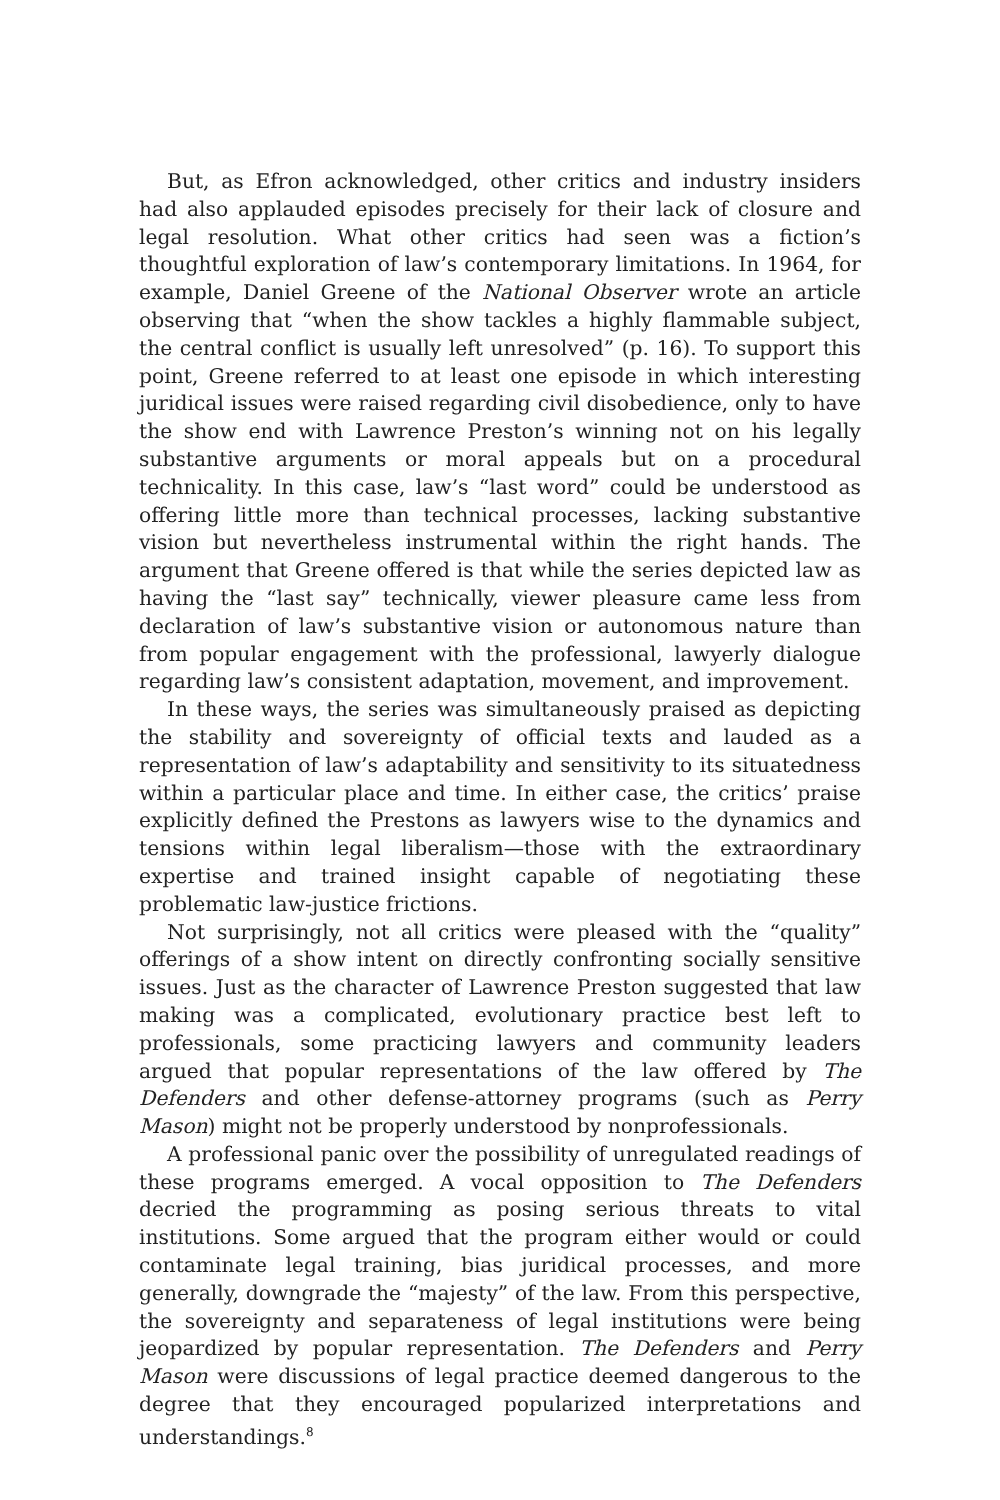But, as Efron acknowledged, other critics and industry insiders had also applauded episodes precisely for their lack of closure and legal resolution. What other critics had seen was a fiction’s thoughtful exploration of law’s contemporary limitations. In 1964, for example, Daniel Greene of the National Observer wrote an article observing that “when the show tackles a highly flammable subject, the central conflict is usually left unresolved” (p. 16). To support this point, Greene referred to at least one episode in which interesting juridical issues were raised regarding civil disobedience, only to have the show end with Lawrence Preston’s winning not on his legally substantive arguments or moral appeals but on a procedural technicality. In this case, law’s “last word” could be understood as offering little more than technical processes, lacking substantive vision but nevertheless instrumental within the right hands. The argument that Greene offered is that while the series depicted law as having the “last say” technically, viewer pleasure came less from declaration of law’s substantive vision or autonomous nature than from popular engagement with the professional, lawyerly dialogue regarding law’s consistent adaptation, movement, and improvement.
In these ways, the series was simultaneously praised as depicting the stability and sovereignty of official texts and lauded as a representation of law’s adaptability and sensitivity to its situatedness within a particular place and time. In either case, the critics’ praise explicitly defined the Prestons as lawyers wise to the dynamics and tensions within legal liberalism—those with the extraordinary expertise and trained insight capable of negotiating these problematic law-justice frictions.
Not surprisingly, not all critics were pleased with the “quality” offerings of a show intent on directly confronting socially sensitive issues. Just as the character of Lawrence Preston suggested that law making was a complicated, evolutionary practice best left to professionals, some practicing lawyers and community leaders argued that popular representations of the law offered by The Defenders and other defense-attorney programs (such as Perry Mason) might not be properly understood by nonprofessionals.
A professional panic over the possibility of unregulated readings of these programs emerged. A vocal opposition to The Defenders decried the programming as posing serious threats to vital institutions. Some argued that the program either would or could contaminate legal training, bias juridical processes, and more generally, downgrade the “majesty” of the law. From this perspective, the sovereignty and separateness of legal institutions were being jeopardized by popular representation. The Defenders and Perry Mason were discussions of legal practice deemed dangerous to the degree that they encouraged popularized interpretations and understandings.<sup>8</sup>